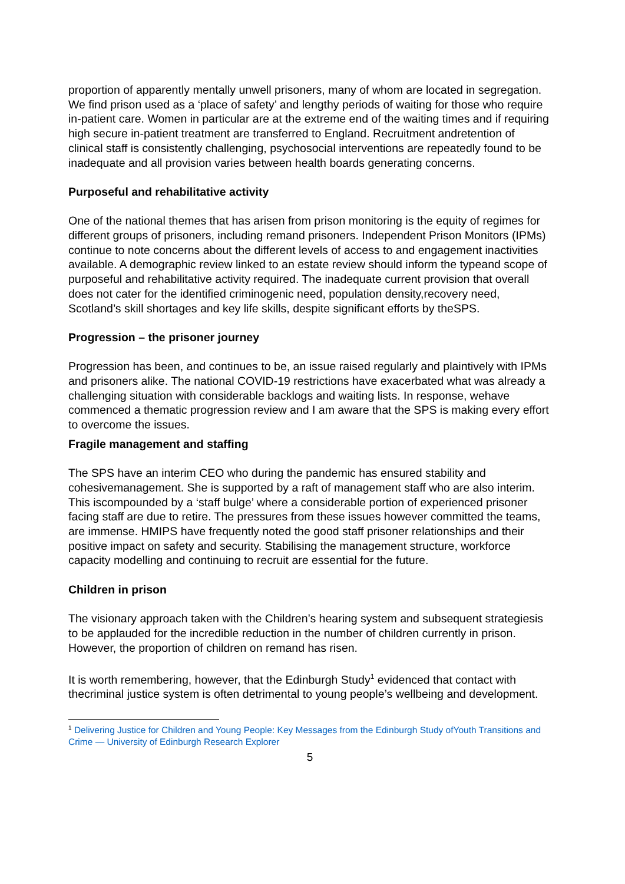proportion of apparently mentally unwell prisoners, many of whom are located in segregation. We find prison used as a ‘place of safety’ and lengthy periods of waiting for those who require in-patient care. Women in particular are at the extreme end of the waiting times and if requiring high secure in-patient treatment are transferred to England. Recruitment andretention of clinical staff is consistently challenging, psychosocial interventions are repeatedly found to be inadequate and all provision varies between health boards generating concerns.
Purposeful and rehabilitative activity
One of the national themes that has arisen from prison monitoring is the equity of regimes for different groups of prisoners, including remand prisoners. Independent Prison Monitors (IPMs) continue to note concerns about the different levels of access to and engagement inactivities available. A demographic review linked to an estate review should inform the typeand scope of purposeful and rehabilitative activity required. The inadequate current provision that overall does not cater for the identified criminogenic need, population density,recovery need, Scotland’s skill shortages and key life skills, despite significant efforts by theSPS.
Progression – the prisoner journey
Progression has been, and continues to be, an issue raised regularly and plaintively with IPMs and prisoners alike. The national COVID-19 restrictions have exacerbated what was already a challenging situation with considerable backlogs and waiting lists. In response, wehave commenced a thematic progression review and I am aware that the SPS is making every effort to overcome the issues.
Fragile management and staffing
The SPS have an interim CEO who during the pandemic has ensured stability and cohesivemanagement. She is supported by a raft of management staff who are also interim. This iscompounded by a ‘staff bulge’ where a considerable portion of experienced prisoner facing staff are due to retire. The pressures from these issues however committed the teams, are immense. HMIPS have frequently noted the good staff prisoner relationships and their positive impact on safety and security. Stabilising the management structure, workforce capacity modelling and continuing to recruit are essential for the future.
Children in prison
The visionary approach taken with the Children’s hearing system and subsequent strategiesis to be applauded for the incredible reduction in the number of children currently in prison. However, the proportion of children on remand has risen.
It is worth remembering, however, that the Edinburgh Study<sup>1</sup> evidenced that contact with thecriminal justice system is often detrimental to young people’s wellbeing and development.
<sup>1</sup> Delivering Justice for Children and Young People: Key Messages from the Edinburgh Study ofYouth Transitions and Crime — University of Edinburgh Research Explorer
5